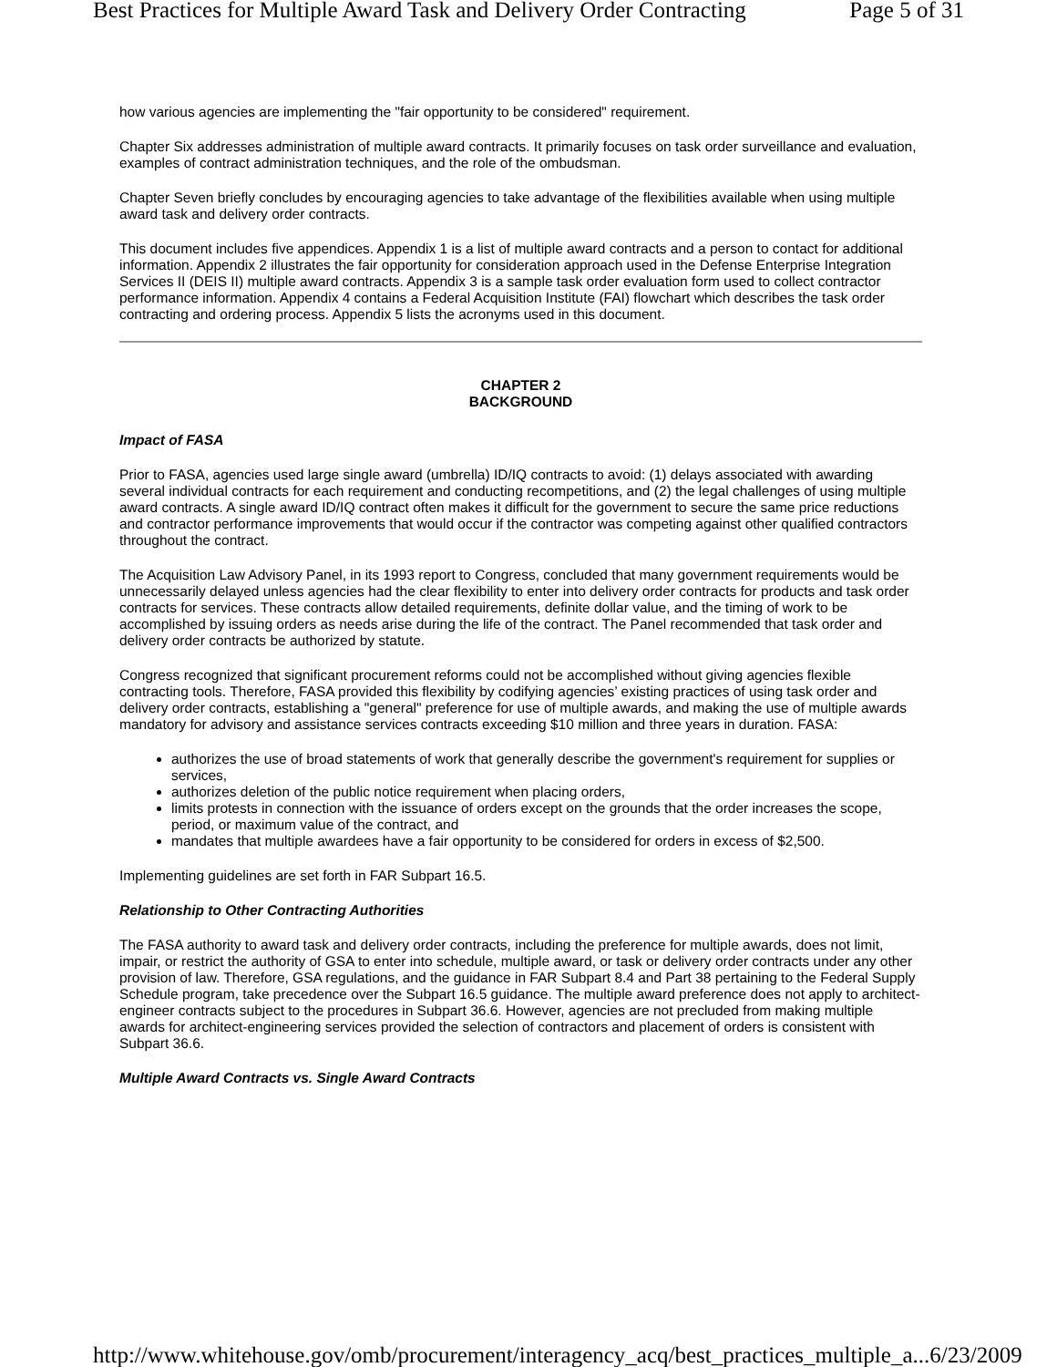Best Practices for Multiple Award Task and Delivery Order Contracting Page 5 of 31
how various agencies are implementing the "fair opportunity to be considered" requirement.
Chapter Six addresses administration of multiple award contracts. It primarily focuses on task order surveillance and evaluation, examples of contract administration techniques, and the role of the ombudsman.
Chapter Seven briefly concludes by encouraging agencies to take advantage of the flexibilities available when using multiple award task and delivery order contracts.
This document includes five appendices. Appendix 1 is a list of multiple award contracts and a person to contact for additional information. Appendix 2 illustrates the fair opportunity for consideration approach used in the Defense Enterprise Integration Services II (DEIS II) multiple award contracts. Appendix 3 is a sample task order evaluation form used to collect contractor performance information. Appendix 4 contains a Federal Acquisition Institute (FAI) flowchart which describes the task order contracting and ordering process. Appendix 5 lists the acronyms used in this document.
CHAPTER 2
BACKGROUND
Impact of FASA
Prior to FASA, agencies used large single award (umbrella) ID/IQ contracts to avoid: (1) delays associated with awarding several individual contracts for each requirement and conducting recompetitions, and (2) the legal challenges of using multiple award contracts. A single award ID/IQ contract often makes it difficult for the government to secure the same price reductions and contractor performance improvements that would occur if the contractor was competing against other qualified contractors throughout the contract.
The Acquisition Law Advisory Panel, in its 1993 report to Congress, concluded that many government requirements would be unnecessarily delayed unless agencies had the clear flexibility to enter into delivery order contracts for products and task order contracts for services. These contracts allow detailed requirements, definite dollar value, and the timing of work to be accomplished by issuing orders as needs arise during the life of the contract. The Panel recommended that task order and delivery order contracts be authorized by statute.
Congress recognized that significant procurement reforms could not be accomplished without giving agencies flexible contracting tools. Therefore, FASA provided this flexibility by codifying agencies’ existing practices of using task order and delivery order contracts, establishing a "general" preference for use of multiple awards, and making the use of multiple awards mandatory for advisory and assistance services contracts exceeding $10 million and three years in duration. FASA:
authorizes the use of broad statements of work that generally describe the government's requirement for supplies or services,
authorizes deletion of the public notice requirement when placing orders,
limits protests in connection with the issuance of orders except on the grounds that the order increases the scope, period, or maximum value of the contract, and
mandates that multiple awardees have a fair opportunity to be considered for orders in excess of $2,500.
Implementing guidelines are set forth in FAR Subpart 16.5.
Relationship to Other Contracting Authorities
The FASA authority to award task and delivery order contracts, including the preference for multiple awards, does not limit, impair, or restrict the authority of GSA to enter into schedule, multiple award, or task or delivery order contracts under any other provision of law. Therefore, GSA regulations, and the guidance in FAR Subpart 8.4 and Part 38 pertaining to the Federal Supply Schedule program, take precedence over the Subpart 16.5 guidance. The multiple award preference does not apply to architect-engineer contracts subject to the procedures in Subpart 36.6. However, agencies are not precluded from making multiple awards for architect-engineering services provided the selection of contractors and placement of orders is consistent with Subpart 36.6.
Multiple Award Contracts vs. Single Award Contracts
http://www.whitehouse.gov/omb/procurement/interagency_acq/best_practices_multiple_a... 6/23/2009